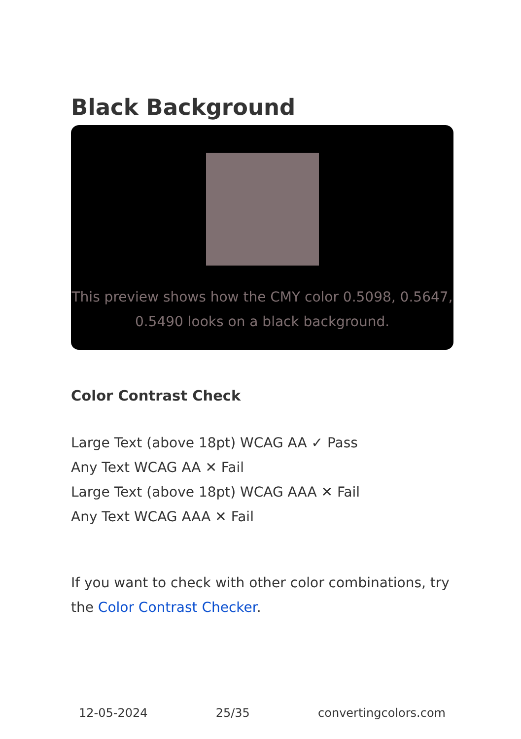Black Background
This preview shows how the CMY color 0.5098, 0.5647, 0.5490 looks on a black background.
Color Contrast Check
Large Text (above 18pt) WCAG AA ✓ Pass
Any Text WCAG AA ✕ Fail
Large Text (above 18pt) WCAG AAA ✕ Fail
Any Text WCAG AAA ✕ Fail
If you want to check with other color combinations, try the Color Contrast Checker.
12-05-2024 25/35 convertingcolors.com